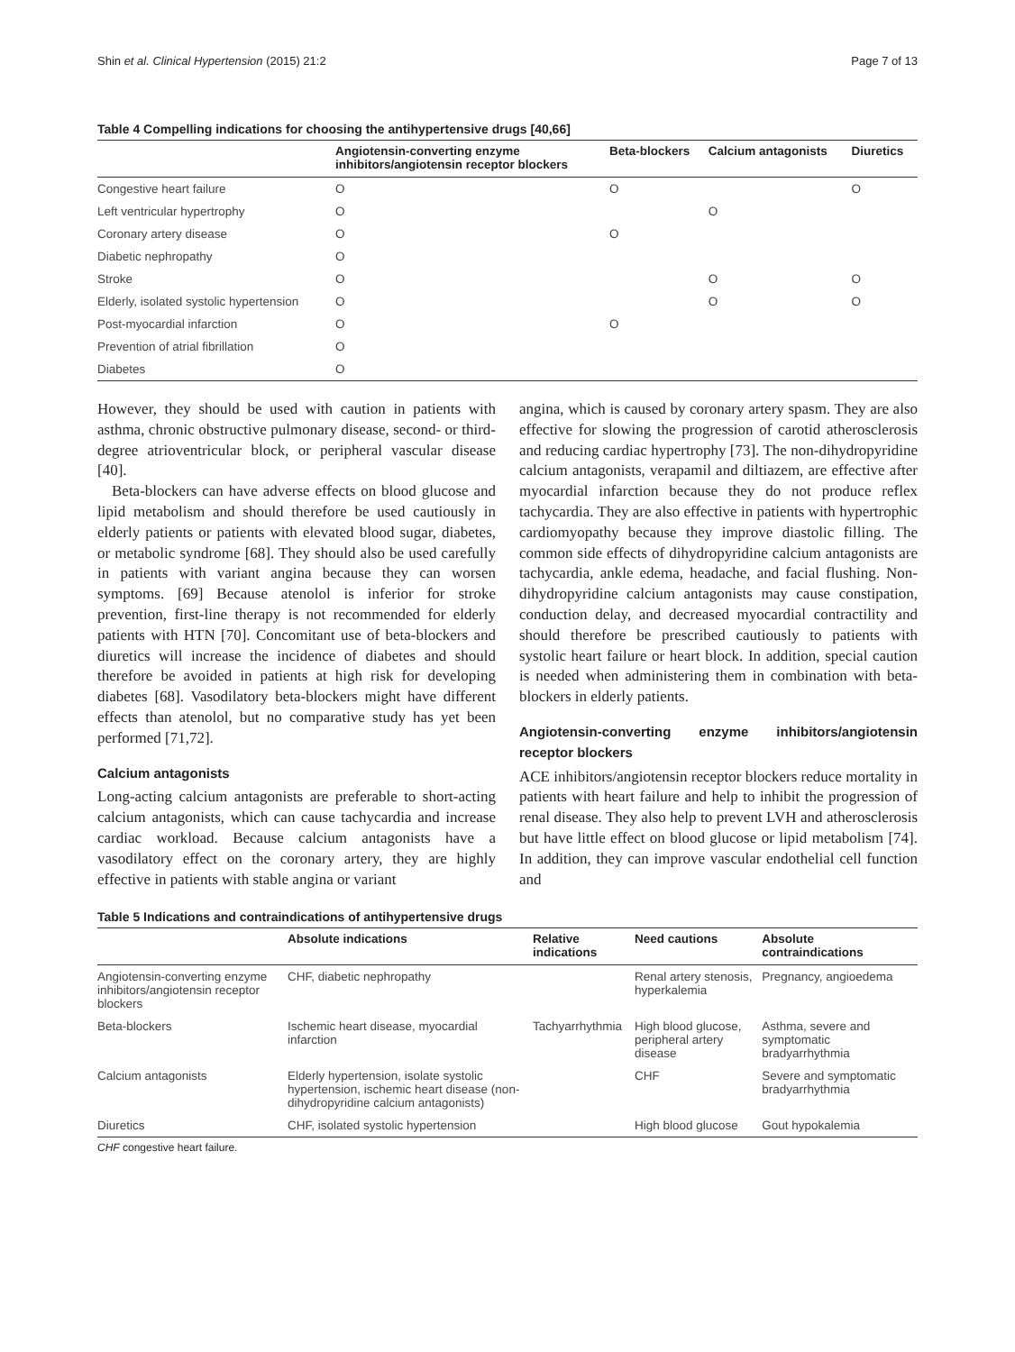Shin et al. Clinical Hypertension (2015) 21:2 Page 7 of 13
Table 4 Compelling indications for choosing the antihypertensive drugs [40,66]
| | Angiotensin-converting enzyme inhibitors/angiotensin receptor blockers | Beta-blockers | Calcium antagonists | Diuretics |
| --- | --- | --- | --- | --- |
| Congestive heart failure | O | O | | O |
| Left ventricular hypertrophy | O | | O | |
| Coronary artery disease | O | O | | |
| Diabetic nephropathy | O | | | |
| Stroke | O | | O | O |
| Elderly, isolated systolic hypertension | O | | O | O |
| Post-myocardial infarction | O | O | | |
| Prevention of atrial fibrillation | O | | | |
| Diabetes | O | | | |
However, they should be used with caution in patients with asthma, chronic obstructive pulmonary disease, second- or third-degree atrioventricular block, or peripheral vascular disease [40].
Beta-blockers can have adverse effects on blood glucose and lipid metabolism and should therefore be used cautiously in elderly patients or patients with elevated blood sugar, diabetes, or metabolic syndrome [68]. They should also be used carefully in patients with variant angina because they can worsen symptoms. [69] Because atenolol is inferior for stroke prevention, first-line therapy is not recommended for elderly patients with HTN [70]. Concomitant use of beta-blockers and diuretics will increase the incidence of diabetes and should therefore be avoided in patients at high risk for developing diabetes [68]. Vasodilatory beta-blockers might have different effects than atenolol, but no comparative study has yet been performed [71,72].
Calcium antagonists
Long-acting calcium antagonists are preferable to short-acting calcium antagonists, which can cause tachycardia and increase cardiac workload. Because calcium antagonists have a vasodilatory effect on the coronary artery, they are highly effective in patients with stable angina or variant
angina, which is caused by coronary artery spasm. They are also effective for slowing the progression of carotid atherosclerosis and reducing cardiac hypertrophy [73]. The non-dihydropyridine calcium antagonists, verapamil and diltiazem, are effective after myocardial infarction because they do not produce reflex tachycardia. They are also effective in patients with hypertrophic cardiomyopathy because they improve diastolic filling. The common side effects of dihydropyridine calcium antagonists are tachycardia, ankle edema, headache, and facial flushing. Non-dihydropyridine calcium antagonists may cause constipation, conduction delay, and decreased myocardial contractility and should therefore be prescribed cautiously to patients with systolic heart failure or heart block. In addition, special caution is needed when administering them in combination with beta-blockers in elderly patients.
Angiotensin-converting enzyme inhibitors/angiotensin receptor blockers
ACE inhibitors/angiotensin receptor blockers reduce mortality in patients with heart failure and help to inhibit the progression of renal disease. They also help to prevent LVH and atherosclerosis but have little effect on blood glucose or lipid metabolism [74]. In addition, they can improve vascular endothelial cell function and
Table 5 Indications and contraindications of antihypertensive drugs
| | Absolute indications | Relative indications | Need cautions | Absolute contraindications |
| --- | --- | --- | --- | --- |
| Angiotensin-converting enzyme inhibitors/angiotensin receptor blockers | CHF, diabetic nephropathy | | Renal artery stenosis, hyperkalemia | Pregnancy, angioedema |
| Beta-blockers | Ischemic heart disease, myocardial infarction | Tachyarrhythmia | High blood glucose, peripheral artery disease | Asthma, severe and symptomatic bradyarrhythmia |
| Calcium antagonists | Elderly hypertension, isolate systolic hypertension, ischemic heart disease (non-dihydropyridine calcium antagonists) | | CHF | Severe and symptomatic bradyarrhythmia |
| Diuretics | CHF, isolated systolic hypertension | | High blood glucose | Gout hypokalemia |
CHF congestive heart failure.